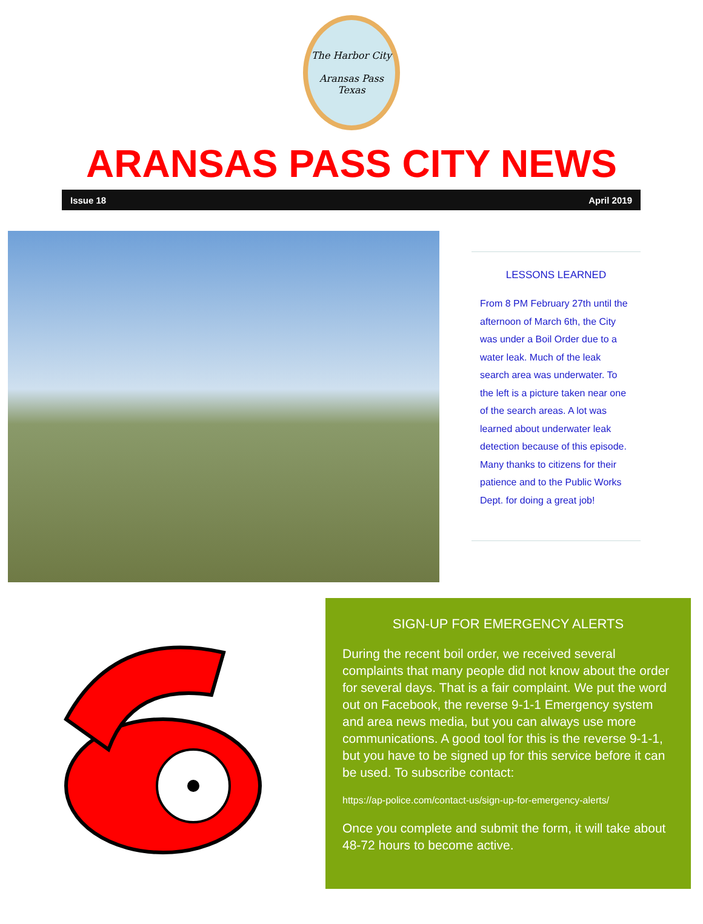The Harbor City
Aransas Pass Texas
ARANSAS PASS CITY NEWS
Issue 18 April 2019
LESSONS LEARNED
From 8 PM February 27th until the afternoon of March 6th, the City was under a Boil Order due to a water leak. Much of the leak search area was underwater. To the left is a picture taken near one of the search areas. A lot was learned about underwater leak detection because of this episode. Many thanks to citizens for their patience and to the Public Works Dept. for doing a great job!
SIGN-UP FOR EMERGENCY ALERTS
During the recent boil order, we received several complaints that many people did not know about the order for several days. That is a fair complaint. We put the word out on Facebook, the reverse 9-1-1 Emergency system and area news media, but you can always use more communications. A good tool for this is the reverse 9-1-1, but you have to be signed up for this service before it can be used. To subscribe contact:
https://ap-police.com/contact-us/sign-up-for-emergency-alerts/
Once you complete and submit the form, it will take about 48-72 hours to become active.